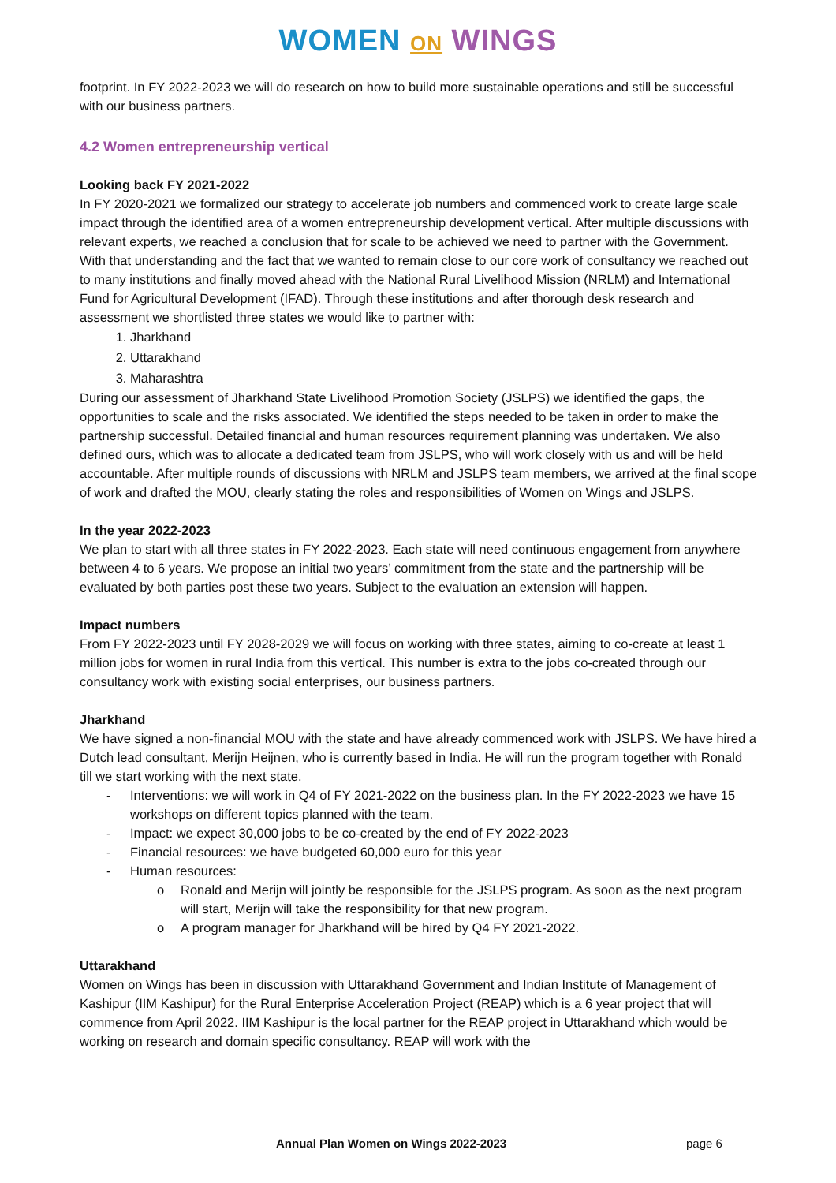WOMEN ON WINGS
footprint. In FY 2022-2023 we will do research on how to build more sustainable operations and still be successful with our business partners.
4.2 Women entrepreneurship vertical
Looking back FY 2021-2022
In FY 2020-2021 we formalized our strategy to accelerate job numbers and commenced work to create large scale impact through the identified area of a women entrepreneurship development vertical. After multiple discussions with relevant experts, we reached a conclusion that for scale to be achieved we need to partner with the Government. With that understanding and the fact that we wanted to remain close to our core work of consultancy we reached out to many institutions and finally moved ahead with the National Rural Livelihood Mission (NRLM) and International Fund for Agricultural Development (IFAD). Through these institutions and after thorough desk research and assessment we shortlisted three states we would like to partner with:
1. Jharkhand
2. Uttarakhand
3. Maharashtra
During our assessment of Jharkhand State Livelihood Promotion Society (JSLPS) we identified the gaps, the opportunities to scale and the risks associated. We identified the steps needed to be taken in order to make the partnership successful. Detailed financial and human resources requirement planning was undertaken. We also defined ours, which was to allocate a dedicated team from JSLPS, who will work closely with us and will be held accountable. After multiple rounds of discussions with NRLM and JSLPS team members, we arrived at the final scope of work and drafted the MOU, clearly stating the roles and responsibilities of Women on Wings and JSLPS.
In the year 2022-2023
We plan to start with all three states in FY 2022-2023. Each state will need continuous engagement from anywhere between 4 to 6 years. We propose an initial two years’ commitment from the state and the partnership will be evaluated by both parties post these two years. Subject to the evaluation an extension will happen.
Impact numbers
From FY 2022-2023 until FY 2028-2029 we will focus on working with three states, aiming to co-create at least 1 million jobs for women in rural India from this vertical. This number is extra to the jobs co-created through our consultancy work with existing social enterprises, our business partners.
Jharkhand
We have signed a non-financial MOU with the state and have already commenced work with JSLPS. We have hired a Dutch lead consultant, Merijn Heijnen, who is currently based in India. He will run the program together with Ronald till we start working with the next state.
- Interventions: we will work in Q4 of FY 2021-2022 on the business plan. In the FY 2022-2023 we have 15 workshops on different topics planned with the team.
- Impact: we expect 30,000 jobs to be co-created by the end of FY 2022-2023
- Financial resources: we have budgeted 60,000 euro for this year
- Human resources:
o Ronald and Merijn will jointly be responsible for the JSLPS program. As soon as the next program will start, Merijn will take the responsibility for that new program.
o A program manager for Jharkhand will be hired by Q4 FY 2021-2022.
Uttarakhand
Women on Wings has been in discussion with Uttarakhand Government and Indian Institute of Management of Kashipur (IIM Kashipur) for the Rural Enterprise Acceleration Project (REAP) which is a 6 year project that will commence from April 2022. IIM Kashipur is the local partner for the REAP project in Uttarakhand which would be working on research and domain specific consultancy. REAP will work with the
Annual Plan Women on Wings 2022-2023 page 6